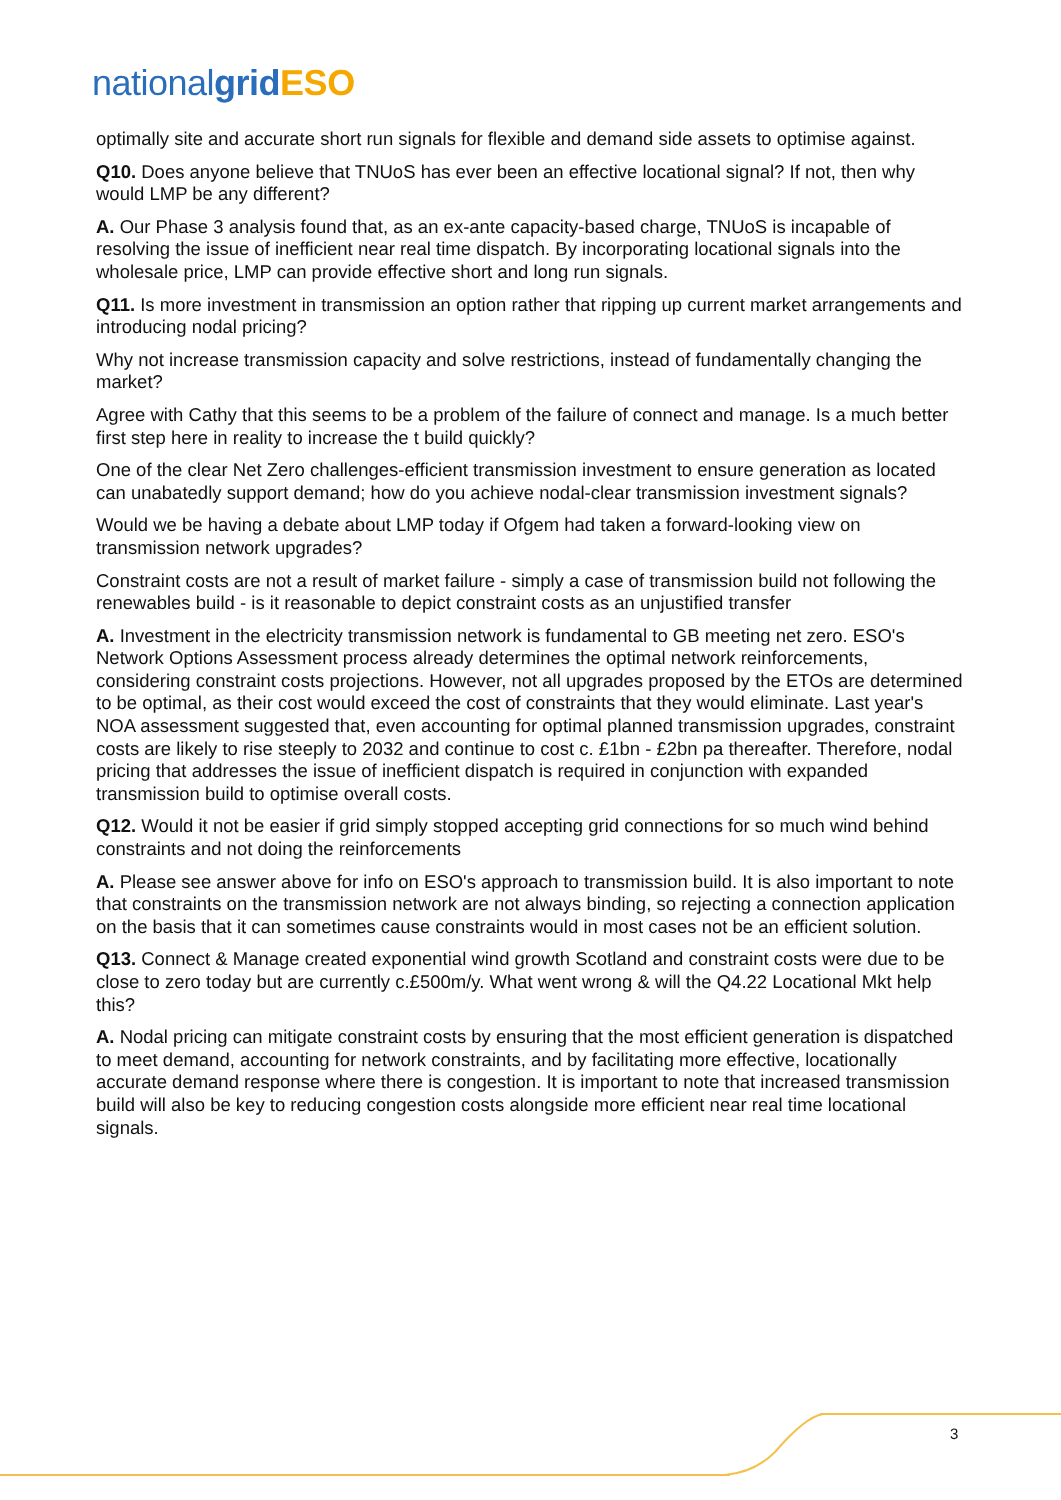national grid ESO
optimally site and accurate short run signals for flexible and demand side assets to optimise against.
Q10. Does anyone believe that TNUoS has ever been an effective locational signal? If not, then why would LMP be any different?
A. Our Phase 3 analysis found that, as an ex-ante capacity-based charge, TNUoS is incapable of resolving the issue of inefficient near real time dispatch. By incorporating locational signals into the wholesale price, LMP can provide effective short and long run signals.
Q11. Is more investment in transmission an option rather that ripping up current market arrangements and introducing nodal pricing?
Why not increase transmission capacity and solve restrictions, instead of fundamentally changing the market?
Agree with Cathy that this seems to be a problem of the failure of connect and manage. Is a much better first step here in reality to increase the t build quickly?
One of the clear Net Zero challenges-efficient transmission investment to ensure generation as located can unabatedly support demand; how do you achieve nodal-clear transmission investment signals?
Would we be having a debate about LMP today if Ofgem had taken a forward-looking view on transmission network upgrades?
Constraint costs are not a result of market failure - simply a case of transmission build not following the renewables build - is it reasonable to depict constraint costs as an unjustified transfer
A. Investment in the electricity transmission network is fundamental to GB meeting net zero. ESO's Network Options Assessment process already determines the optimal network reinforcements, considering constraint costs projections. However, not all upgrades proposed by the ETOs are determined to be optimal, as their cost would exceed the cost of constraints that they would eliminate. Last year's NOA assessment suggested that, even accounting for optimal planned transmission upgrades, constraint costs are likely to rise steeply to 2032 and continue to cost c. £1bn - £2bn pa thereafter. Therefore, nodal pricing that addresses the issue of inefficient dispatch is required in conjunction with expanded transmission build to optimise overall costs.
Q12. Would it not be easier if grid simply stopped accepting grid connections for so much wind behind constraints and not doing the reinforcements
A. Please see answer above for info on ESO's approach to transmission build. It is also important to note that constraints on the transmission network are not always binding, so rejecting a connection application on the basis that it can sometimes cause constraints would in most cases not be an efficient solution.
Q13. Connect & Manage created exponential wind growth Scotland and constraint costs were due to be close to zero today but are currently c.£500m/y. What went wrong & will the Q4.22 Locational Mkt help this?
A. Nodal pricing can mitigate constraint costs by ensuring that the most efficient generation is dispatched to meet demand, accounting for network constraints, and by facilitating more effective, locationally accurate demand response where there is congestion. It is important to note that increased transmission build will also be key to reducing congestion costs alongside more efficient near real time locational signals.
3